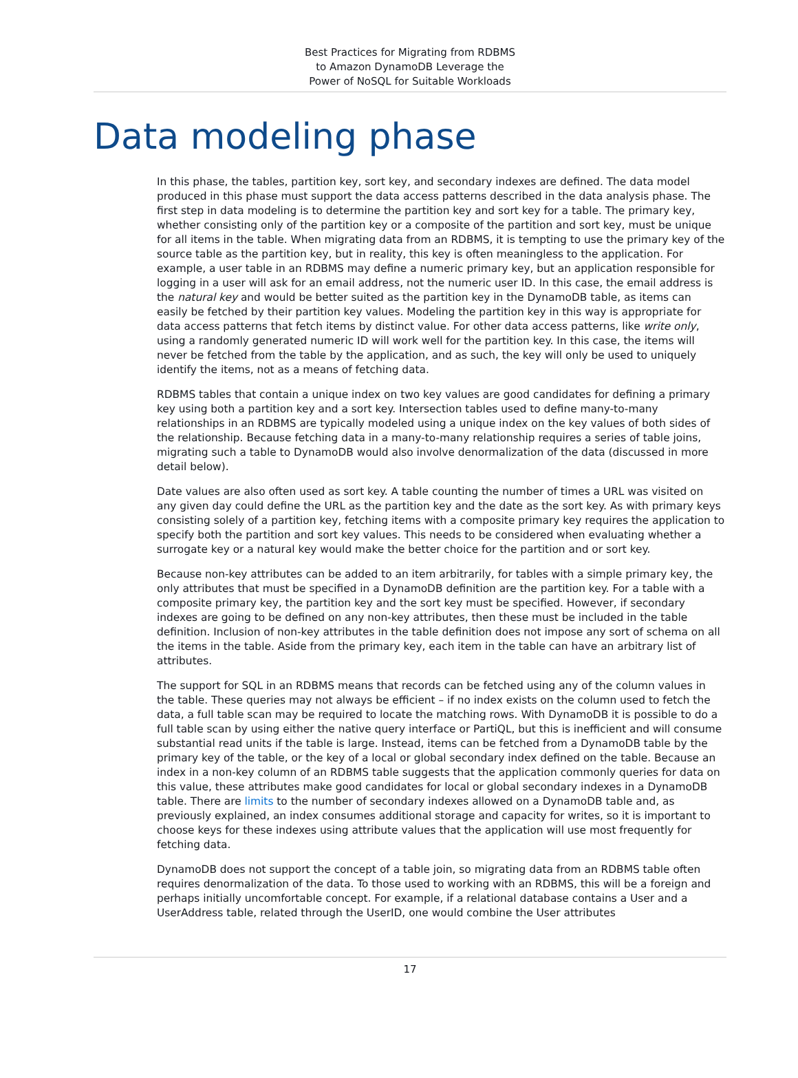Best Practices for Migrating from RDBMS
to Amazon DynamoDB Leverage the
Power of NoSQL for Suitable Workloads
Data modeling phase
In this phase, the tables, partition key, sort key, and secondary indexes are defined. The data model produced in this phase must support the data access patterns described in the data analysis phase. The first step in data modeling is to determine the partition key and sort key for a table. The primary key, whether consisting only of the partition key or a composite of the partition and sort key, must be unique for all items in the table. When migrating data from an RDBMS, it is tempting to use the primary key of the source table as the partition key, but in reality, this key is often meaningless to the application. For example, a user table in an RDBMS may define a numeric primary key, but an application responsible for logging in a user will ask for an email address, not the numeric user ID. In this case, the email address is the natural key and would be better suited as the partition key in the DynamoDB table, as items can easily be fetched by their partition key values. Modeling the partition key in this way is appropriate for data access patterns that fetch items by distinct value. For other data access patterns, like write only, using a randomly generated numeric ID will work well for the partition key. In this case, the items will never be fetched from the table by the application, and as such, the key will only be used to uniquely identify the items, not as a means of fetching data.
RDBMS tables that contain a unique index on two key values are good candidates for defining a primary key using both a partition key and a sort key. Intersection tables used to define many-to-many relationships in an RDBMS are typically modeled using a unique index on the key values of both sides of the relationship. Because fetching data in a many-to-many relationship requires a series of table joins, migrating such a table to DynamoDB would also involve denormalization of the data (discussed in more detail below).
Date values are also often used as sort key. A table counting the number of times a URL was visited on any given day could define the URL as the partition key and the date as the sort key. As with primary keys consisting solely of a partition key, fetching items with a composite primary key requires the application to specify both the partition and sort key values. This needs to be considered when evaluating whether a surrogate key or a natural key would make the better choice for the partition and or sort key.
Because non-key attributes can be added to an item arbitrarily, for tables with a simple primary key, the only attributes that must be specified in a DynamoDB definition are the partition key. For a table with a composite primary key, the partition key and the sort key must be specified. However, if secondary indexes are going to be defined on any non-key attributes, then these must be included in the table definition. Inclusion of non-key attributes in the table definition does not impose any sort of schema on all the items in the table. Aside from the primary key, each item in the table can have an arbitrary list of attributes.
The support for SQL in an RDBMS means that records can be fetched using any of the column values in the table. These queries may not always be efficient – if no index exists on the column used to fetch the data, a full table scan may be required to locate the matching rows. With DynamoDB it is possible to do a full table scan by using either the native query interface or PartiQL, but this is inefficient and will consume substantial read units if the table is large. Instead, items can be fetched from a DynamoDB table by the primary key of the table, or the key of a local or global secondary index defined on the table. Because an index in a non-key column of an RDBMS table suggests that the application commonly queries for data on this value, these attributes make good candidates for local or global secondary indexes in a DynamoDB table. There are limits to the number of secondary indexes allowed on a DynamoDB table and, as previously explained, an index consumes additional storage and capacity for writes, so it is important to choose keys for these indexes using attribute values that the application will use most frequently for fetching data.
DynamoDB does not support the concept of a table join, so migrating data from an RDBMS table often requires denormalization of the data. To those used to working with an RDBMS, this will be a foreign and perhaps initially uncomfortable concept. For example, if a relational database contains a User and a UserAddress table, related through the UserID, one would combine the User attributes
17